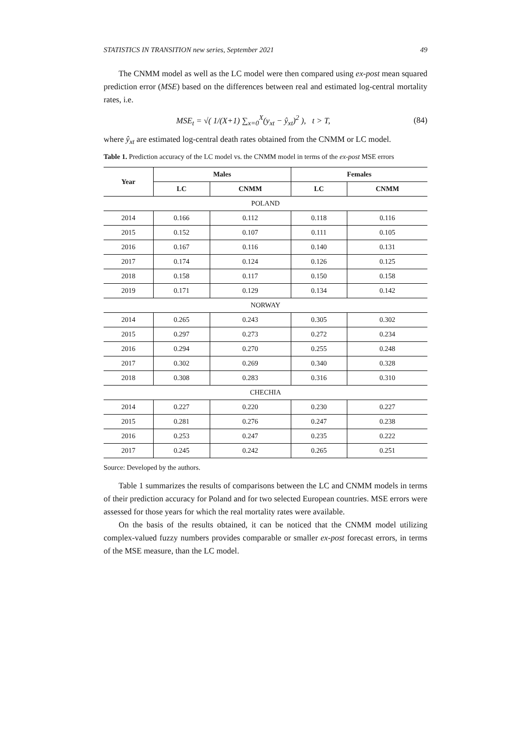STATISTICS IN TRANSITION new series, September 2021 49
The CNMM model as well as the LC model were then compared using ex-post mean squared prediction error (MSE) based on the differences between real and estimated log-central mortality rates, i.e.
MSE<sub>t</sub> = √( 1/(X+1) ∑<sub>x=0</sub><sup>X</sup>(y<sub>xt</sub> − ŷ<sub>xt</sub>)<sup>2</sup> ), t > T, (84)
where ŷ<sub>xt</sub> are estimated log-central death rates obtained from the CNMM or LC model.
Table 1. Prediction accuracy of the LC model vs. the CNMM model in terms of the ex-post MSE errors
| Year | Males | | Females | |
| --- | --- | --- | --- | --- |
| | LC | CNMM | LC | CNMM |
| POLAND | | | | |
| 2014 | 0.166 | 0.112 | 0.118 | 0.116 |
| 2015 | 0.152 | 0.107 | 0.111 | 0.105 |
| 2016 | 0.167 | 0.116 | 0.140 | 0.131 |
| 2017 | 0.174 | 0.124 | 0.126 | 0.125 |
| 2018 | 0.158 | 0.117 | 0.150 | 0.158 |
| 2019 | 0.171 | 0.129 | 0.134 | 0.142 |
| NORWAY | | | | |
| 2014 | 0.265 | 0.243 | 0.305 | 0.302 |
| 2015 | 0.297 | 0.273 | 0.272 | 0.234 |
| 2016 | 0.294 | 0.270 | 0.255 | 0.248 |
| 2017 | 0.302 | 0.269 | 0.340 | 0.328 |
| 2018 | 0.308 | 0.283 | 0.316 | 0.310 |
| CHECHIA | | | | |
| 2014 | 0.227 | 0.220 | 0.230 | 0.227 |
| 2015 | 0.281 | 0.276 | 0.247 | 0.238 |
| 2016 | 0.253 | 0.247 | 0.235 | 0.222 |
| 2017 | 0.245 | 0.242 | 0.265 | 0.251 |
Source: Developed by the authors.
Table 1 summarizes the results of comparisons between the LC and CNMM models in terms of their prediction accuracy for Poland and for two selected European countries. MSE errors were assessed for those years for which the real mortality rates were available.
On the basis of the results obtained, it can be noticed that the CNMM model utilizing complex-valued fuzzy numbers provides comparable or smaller ex-post forecast errors, in terms of the MSE measure, than the LC model.